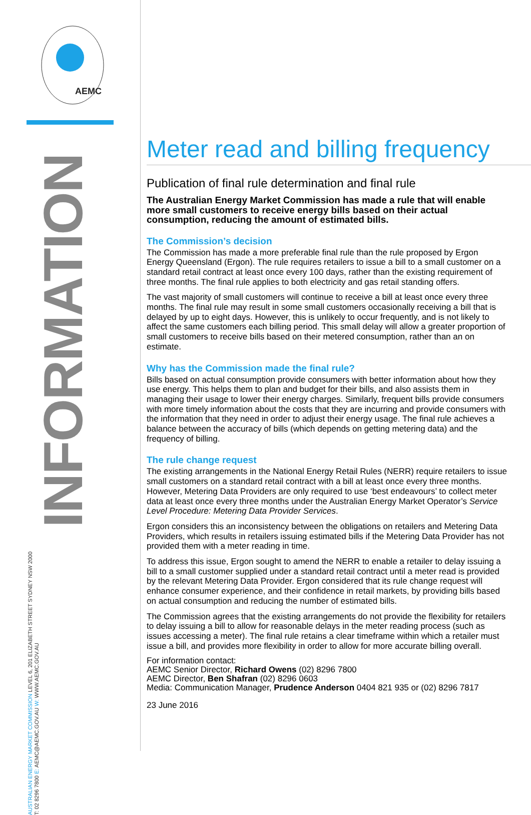AEMC
INFORMATION
AUSTRALIAN ENERGY MARKET COMMISSION LEVEL 6, 201 ELIZABETH STREET SYDNEY NSW 2000
T: 02 8296 7800 E: AEMC@AEMC.GOV.AU W: WWW.AEMC.GOV.AU
Meter read and billing frequency
Publication of final rule determination and final rule
The Australian Energy Market Commission has made a rule that will enable more small customers to receive energy bills based on their actual consumption, reducing the amount of estimated bills.
The Commission’s decision
The Commission has made a more preferable final rule than the rule proposed by Ergon Energy Queensland (Ergon). The rule requires retailers to issue a bill to a small customer on a standard retail contract at least once every 100 days, rather than the existing requirement of three months. The final rule applies to both electricity and gas retail standing offers.
The vast majority of small customers will continue to receive a bill at least once every three months. The final rule may result in some small customers occasionally receiving a bill that is delayed by up to eight days. However, this is unlikely to occur frequently, and is not likely to affect the same customers each billing period. This small delay will allow a greater proportion of small customers to receive bills based on their metered consumption, rather than an on estimate.
Why has the Commission made the final rule?
Bills based on actual consumption provide consumers with better information about how they use energy. This helps them to plan and budget for their bills, and also assists them in managing their usage to lower their energy charges. Similarly, frequent bills provide consumers with more timely information about the costs that they are incurring and provide consumers with the information that they need in order to adjust their energy usage. The final rule achieves a balance between the accuracy of bills (which depends on getting metering data) and the frequency of billing.
The rule change request
The existing arrangements in the National Energy Retail Rules (NERR) require retailers to issue small customers on a standard retail contract with a bill at least once every three months. However, Metering Data Providers are only required to use ‘best endeavours’ to collect meter data at least once every three months under the Australian Energy Market Operator’s Service Level Procedure: Metering Data Provider Services.
Ergon considers this an inconsistency between the obligations on retailers and Metering Data Providers, which results in retailers issuing estimated bills if the Metering Data Provider has not provided them with a meter reading in time.
To address this issue, Ergon sought to amend the NERR to enable a retailer to delay issuing a bill to a small customer supplied under a standard retail contract until a meter read is provided by the relevant Metering Data Provider. Ergon considered that its rule change request will enhance consumer experience, and their confidence in retail markets, by providing bills based on actual consumption and reducing the number of estimated bills.
The Commission agrees that the existing arrangements do not provide the flexibility for retailers to delay issuing a bill to allow for reasonable delays in the meter reading process (such as issues accessing a meter). The final rule retains a clear timeframe within which a retailer must issue a bill, and provides more flexibility in order to allow for more accurate billing overall.
For information contact:
AEMC Senior Director, Richard Owens (02) 8296 7800
AEMC Director, Ben Shafran (02) 8296 0603
Media: Communication Manager, Prudence Anderson 0404 821 935 or (02) 8296 7817
23 June 2016